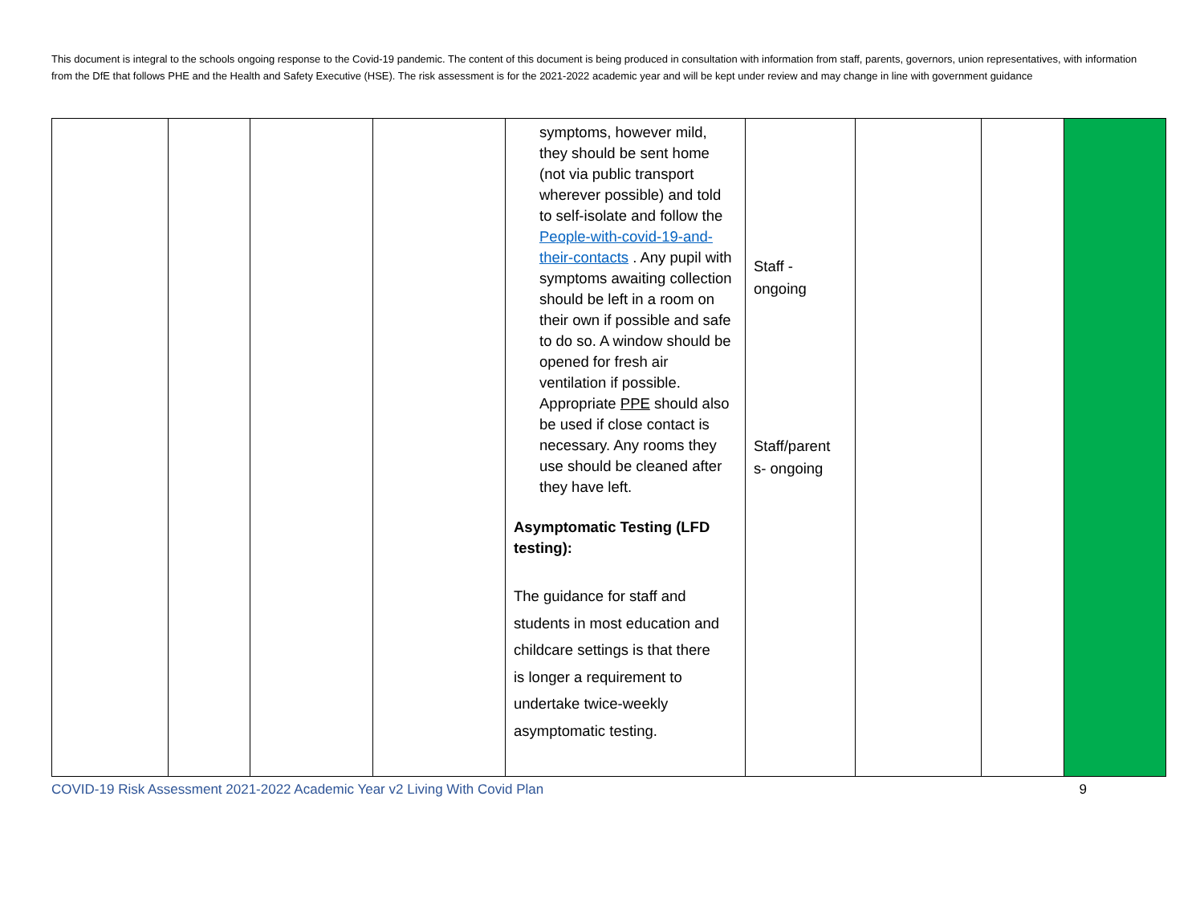This document is integral to the schools ongoing response to the Covid-19 pandemic. The content of this document is being produced in consultation with information from staff, parents, governors, union representatives, with information from the DfE that follows PHE and the Health and Safety Executive (HSE). The risk assessment is for the 2021-2022 academic year and will be kept under review and may change in line with government guidance
| | | | | symptoms, however mild, they should be sent home (not via public transport wherever possible) and told to self-isolate and follow the People-with-covid-19-and-their-contacts . Any pupil with symptoms awaiting collection should be left in a room on their own if possible and safe to do so. A window should be opened for fresh air ventilation if possible. Appropriate PPE should also be used if close contact is necessary. Any rooms they use should be cleaned after they have left. Asymptomatic Testing (LFD testing): The guidance for staff and students in most education and childcare settings is that there is longer a requirement to undertake twice-weekly asymptomatic testing. | Staff - ongoing Staff/parent s- ongoing | | | |
COVID-19 Risk Assessment 2021-2022 Academic Year v2 Living With Covid Plan 9